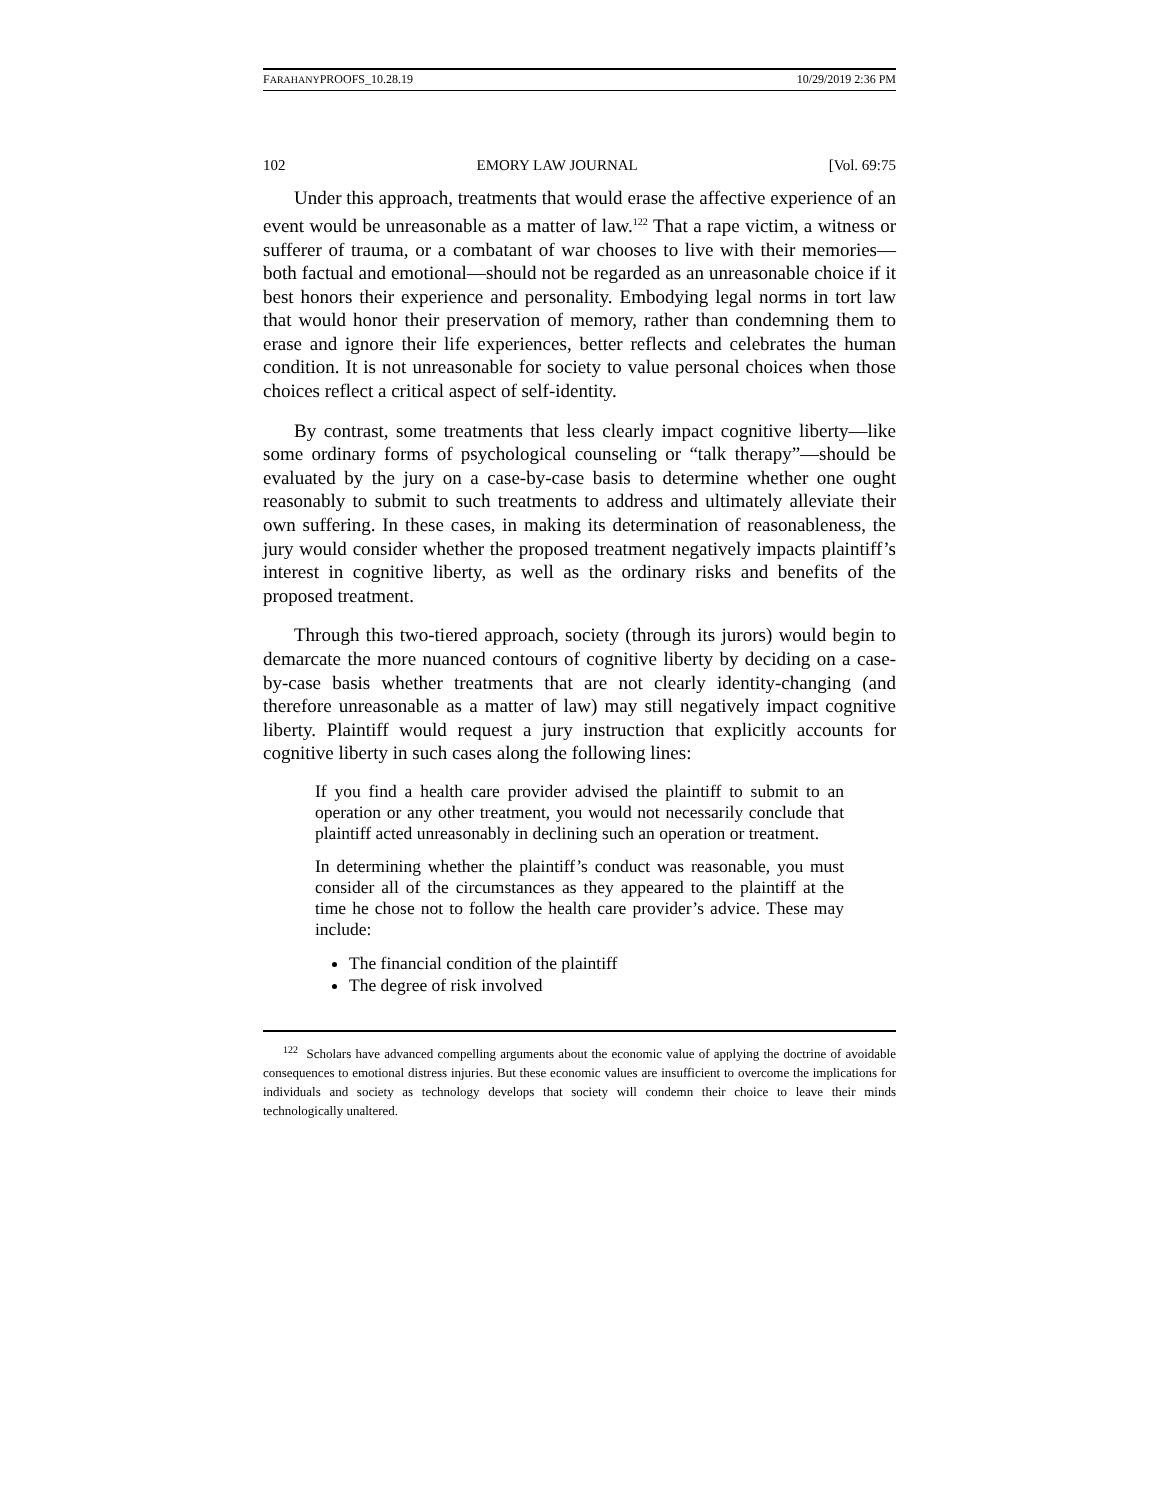FARAHANYPROOFS_10.28.19 10/29/2019 2:36 PM
102 EMORY LAW JOURNAL [Vol. 69:75
Under this approach, treatments that would erase the affective experience of an event would be unreasonable as a matter of law.<sup>122</sup> That a rape victim, a witness or sufferer of trauma, or a combatant of war chooses to live with their memories—both factual and emotional—should not be regarded as an unreasonable choice if it best honors their experience and personality. Embodying legal norms in tort law that would honor their preservation of memory, rather than condemning them to erase and ignore their life experiences, better reflects and celebrates the human condition. It is not unreasonable for society to value personal choices when those choices reflect a critical aspect of self-identity.
By contrast, some treatments that less clearly impact cognitive liberty—like some ordinary forms of psychological counseling or “talk therapy”—should be evaluated by the jury on a case-by-case basis to determine whether one ought reasonably to submit to such treatments to address and ultimately alleviate their own suffering. In these cases, in making its determination of reasonableness, the jury would consider whether the proposed treatment negatively impacts plaintiff’s interest in cognitive liberty, as well as the ordinary risks and benefits of the proposed treatment.
Through this two-tiered approach, society (through its jurors) would begin to demarcate the more nuanced contours of cognitive liberty by deciding on a case-by-case basis whether treatments that are not clearly identity-changing (and therefore unreasonable as a matter of law) may still negatively impact cognitive liberty. Plaintiff would request a jury instruction that explicitly accounts for cognitive liberty in such cases along the following lines:
If you find a health care provider advised the plaintiff to submit to an operation or any other treatment, you would not necessarily conclude that plaintiff acted unreasonably in declining such an operation or treatment.
In determining whether the plaintiff’s conduct was reasonable, you must consider all of the circumstances as they appeared to the plaintiff at the time he chose not to follow the health care provider’s advice. These may include:
The financial condition of the plaintiff
The degree of risk involved
<sup>122</sup> Scholars have advanced compelling arguments about the economic value of applying the doctrine of avoidable consequences to emotional distress injuries. But these economic values are insufficient to overcome the implications for individuals and society as technology develops that society will condemn their choice to leave their minds technologically unaltered.